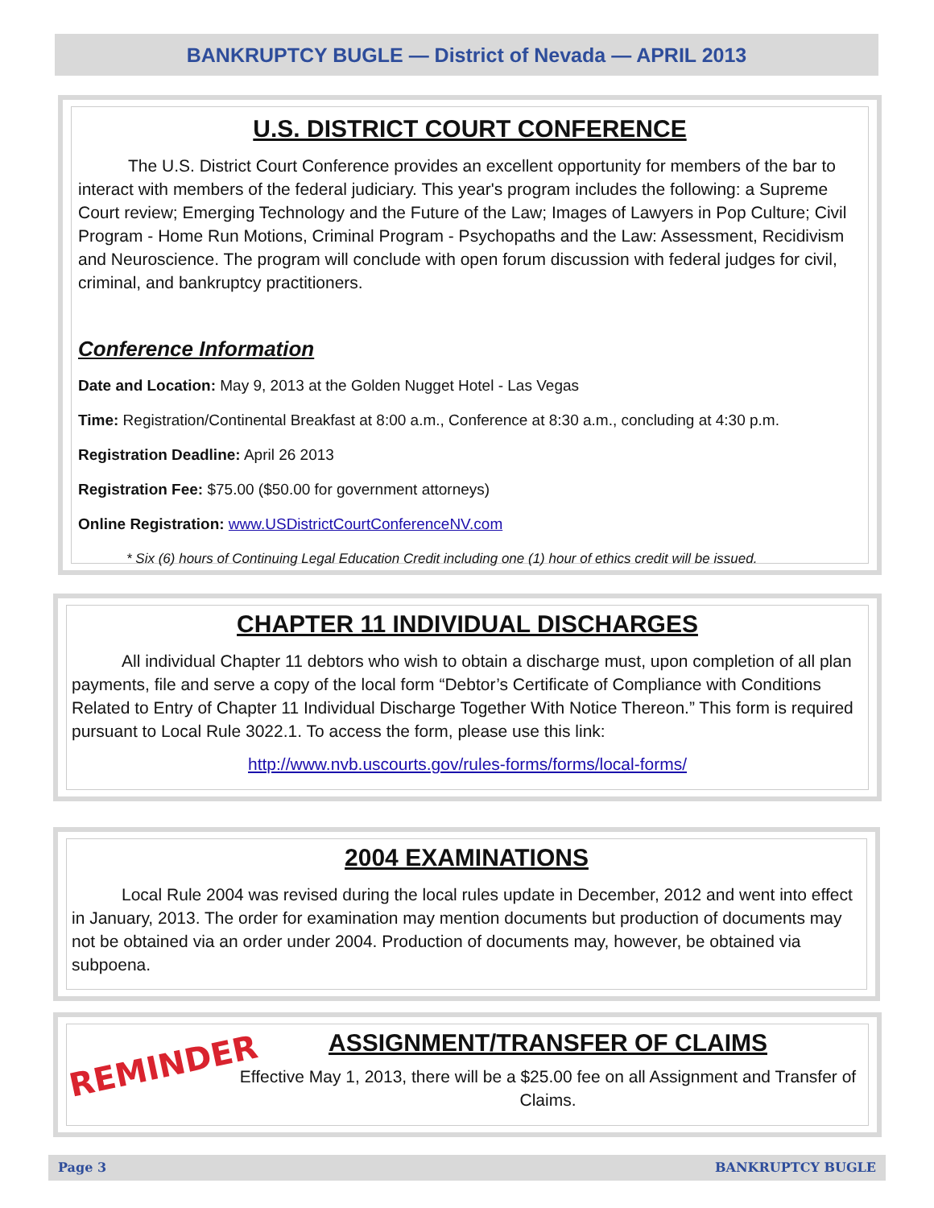BANKRUPTCY BUGLE — District of Nevada — APRIL 2013
U.S. DISTRICT COURT CONFERENCE
The U.S. District Court Conference provides an excellent opportunity for members of the bar to interact with members of the federal judiciary. This year's program includes the following: a Supreme Court review; Emerging Technology and the Future of the Law; Images of Lawyers in Pop Culture; Civil Program - Home Run Motions, Criminal Program - Psychopaths and the Law: Assessment, Recidivism and Neuroscience. The program will conclude with open forum discussion with federal judges for civil, criminal, and bankruptcy practitioners.
Conference Information
Date and Location: May 9, 2013 at the Golden Nugget Hotel - Las Vegas
Time: Registration/Continental Breakfast at 8:00 a.m., Conference at 8:30 a.m., concluding at 4:30 p.m.
Registration Deadline: April 26 2013
Registration Fee: $75.00 ($50.00 for government attorneys)
Online Registration: www.USDistrictCourtConferenceNV.com
* Six (6) hours of Continuing Legal Education Credit including one (1) hour of ethics credit will be issued.
CHAPTER 11 INDIVIDUAL DISCHARGES
All individual Chapter 11 debtors who wish to obtain a discharge must, upon completion of all plan payments, file and serve a copy of the local form “Debtor’s Certificate of Compliance with Conditions Related to Entry of Chapter 11 Individual Discharge Together With Notice Thereon.” This form is required pursuant to Local Rule 3022.1. To access the form, please use this link:
http://www.nvb.uscourts.gov/rules-forms/forms/local-forms/
2004 EXAMINATIONS
Local Rule 2004 was revised during the local rules update in December, 2012 and went into effect in January, 2013. The order for examination may mention documents but production of documents may not be obtained via an order under 2004. Production of documents may, however, be obtained via subpoena.
REMINDER
ASSIGNMENT/TRANSFER OF CLAIMS
Effective May 1, 2013, there will be a $25.00 fee on all Assignment and Transfer of Claims.
Page 3 BANKRUPTCY BUGLE